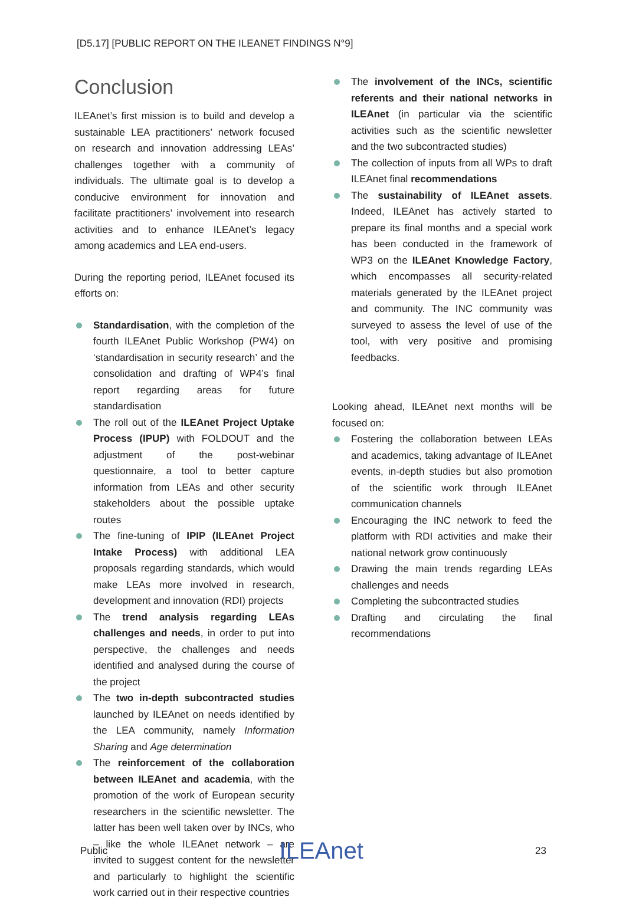[D5.17] [PUBLIC REPORT ON THE ILEANET FINDINGS N°9]
Conclusion
ILEAnet’s first mission is to build and develop a sustainable LEA practitioners’ network focused on research and innovation addressing LEAs’ challenges together with a community of individuals. The ultimate goal is to develop a conducive environment for innovation and facilitate practitioners’ involvement into research activities and to enhance ILEAnet’s legacy among academics and LEA end-users.
During the reporting period, ILEAnet focused its efforts on:
Standardisation, with the completion of the fourth ILEAnet Public Workshop (PW4) on ‘standardisation in security research’ and the consolidation and drafting of WP4’s final report regarding areas for future standardisation
The roll out of the ILEAnet Project Uptake Process (IPUP) with FOLDOUT and the adjustment of the post-webinar questionnaire, a tool to better capture information from LEAs and other security stakeholders about the possible uptake routes
The fine-tuning of IPIP (ILEAnet Project Intake Process) with additional LEA proposals regarding standards, which would make LEAs more involved in research, development and innovation (RDI) projects
The trend analysis regarding LEAs challenges and needs, in order to put into perspective, the challenges and needs identified and analysed during the course of the project
The two in-depth subcontracted studies launched by ILEAnet on needs identified by the LEA community, namely Information Sharing and Age determination
The reinforcement of the collaboration between ILEAnet and academia, with the promotion of the work of European security researchers in the scientific newsletter. The latter has been well taken over by INCs, who – like the whole ILEAnet network – are invited to suggest content for the newsletter and particularly to highlight the scientific work carried out in their respective countries
The involvement of the INCs, scientific referents and their national networks in ILEAnet (in particular via the scientific activities such as the scientific newsletter and the two subcontracted studies)
The collection of inputs from all WPs to draft ILEAnet final recommendations
The sustainability of ILEAnet assets. Indeed, ILEAnet has actively started to prepare its final months and a special work has been conducted in the framework of WP3 on the ILEAnet Knowledge Factory, which encompasses all security-related materials generated by the ILEAnet project and community. The INC community was surveyed to assess the level of use of the tool, with very positive and promising feedbacks.
Looking ahead, ILEAnet next months will be focused on:
Fostering the collaboration between LEAs and academics, taking advantage of ILEAnet events, in-depth studies but also promotion of the scientific work through ILEAnet communication channels
Encouraging the INC network to feed the platform with RDI activities and make their national network grow continuously
Drawing the main trends regarding LEAs challenges and needs
Completing the subcontracted studies
Drafting and circulating the final recommendations
Public ILEAnet 23